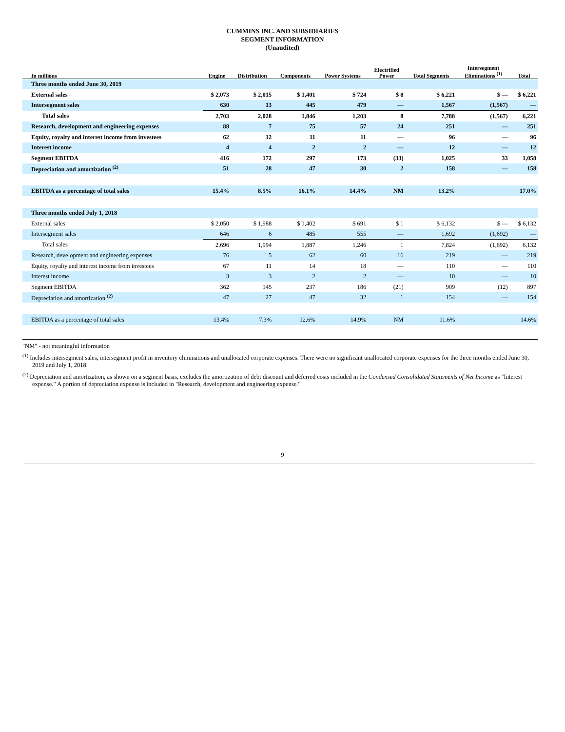CUMMINS INC. AND SUBSIDIARIES
SEGMENT INFORMATION
(Unaudited)
| In millions | Engine | Distribution | Components | Power Systems | Electrified Power | Total Segments | Intersegment Eliminations <sup>(1)</sup> | Total |
| --- | --- | --- | --- | --- | --- | --- | --- | --- |
| Three months ended June 30, 2019 | | | | | | | | |
| External sales | $ 2,073 | $ 2,015 | $ 1,401 | $ 724 | $ 8 | $ 6,221 | $ — | $ 6,221 |
| Intersegment sales | 630 | 13 | 445 | 479 | — | 1,567 | (1,567) | — |
| Total sales | 2,703 | 2,028 | 1,846 | 1,203 | 8 | 7,788 | (1,567) | 6,221 |
| Research, development and engineering expenses | 88 | 7 | 75 | 57 | 24 | 251 | — | 251 |
| Equity, royalty and interest income from investees | 62 | 12 | 11 | 11 | — | 96 | — | 96 |
| Interest income | 4 | 4 | 2 | 2 | — | 12 | — | 12 |
| Segment EBITDA | 416 | 172 | 297 | 173 | (33) | 1,025 | 33 | 1,058 |
| Depreciation and amortization <sup>(2)</sup> | 51 | 28 | 47 | 30 | 2 | 158 | — | 158 |
| EBITDA as a percentage of total sales | 15.4% | 8.5% | 16.1% | 14.4% | NM | 13.2% | | 17.0% |
| Three months ended July 1, 2018 | | | | | | | | |
| External sales | $ 2,050 | $ 1,988 | $ 1,402 | $ 691 | $ 1 | $ 6,132 | $ — | $ 6,132 |
| Intersegment sales | 646 | 6 | 485 | 555 | — | 1,692 | (1,692) | — |
| Total sales | 2,696 | 1,994 | 1,887 | 1,246 | 1 | 7,824 | (1,692) | 6,132 |
| Research, development and engineering expenses | 76 | 5 | 62 | 60 | 16 | 219 | — | 219 |
| Equity, royalty and interest income from investees | 67 | 11 | 14 | 18 | — | 110 | — | 110 |
| Interest income | 3 | 3 | 2 | 2 | — | 10 | — | 10 |
| Segment EBITDA | 362 | 145 | 237 | 186 | (21) | 909 | (12) | 897 |
| Depreciation and amortization <sup>(2)</sup> | 47 | 27 | 47 | 32 | 1 | 154 | — | 154 |
| EBITDA as a percentage of total sales | 13.4% | 7.3% | 12.6% | 14.9% | NM | 11.6% | | 14.6% |
"NM" - not meaningful information
<sup>(1)</sup> Includes intersegment sales, intersegment profit in inventory eliminations and unallocated corporate expenses. There were no significant unallocated corporate expenses for the three months ended June 30, 2019 and July 1, 2018.
<sup>(2)</sup> Depreciation and amortization, as shown on a segment basis, excludes the amortization of debt discount and deferred costs included in the Condensed Consolidated Statements of Net Income as "Interest expense." A portion of depreciation expense is included in "Research, development and engineering expense."
9